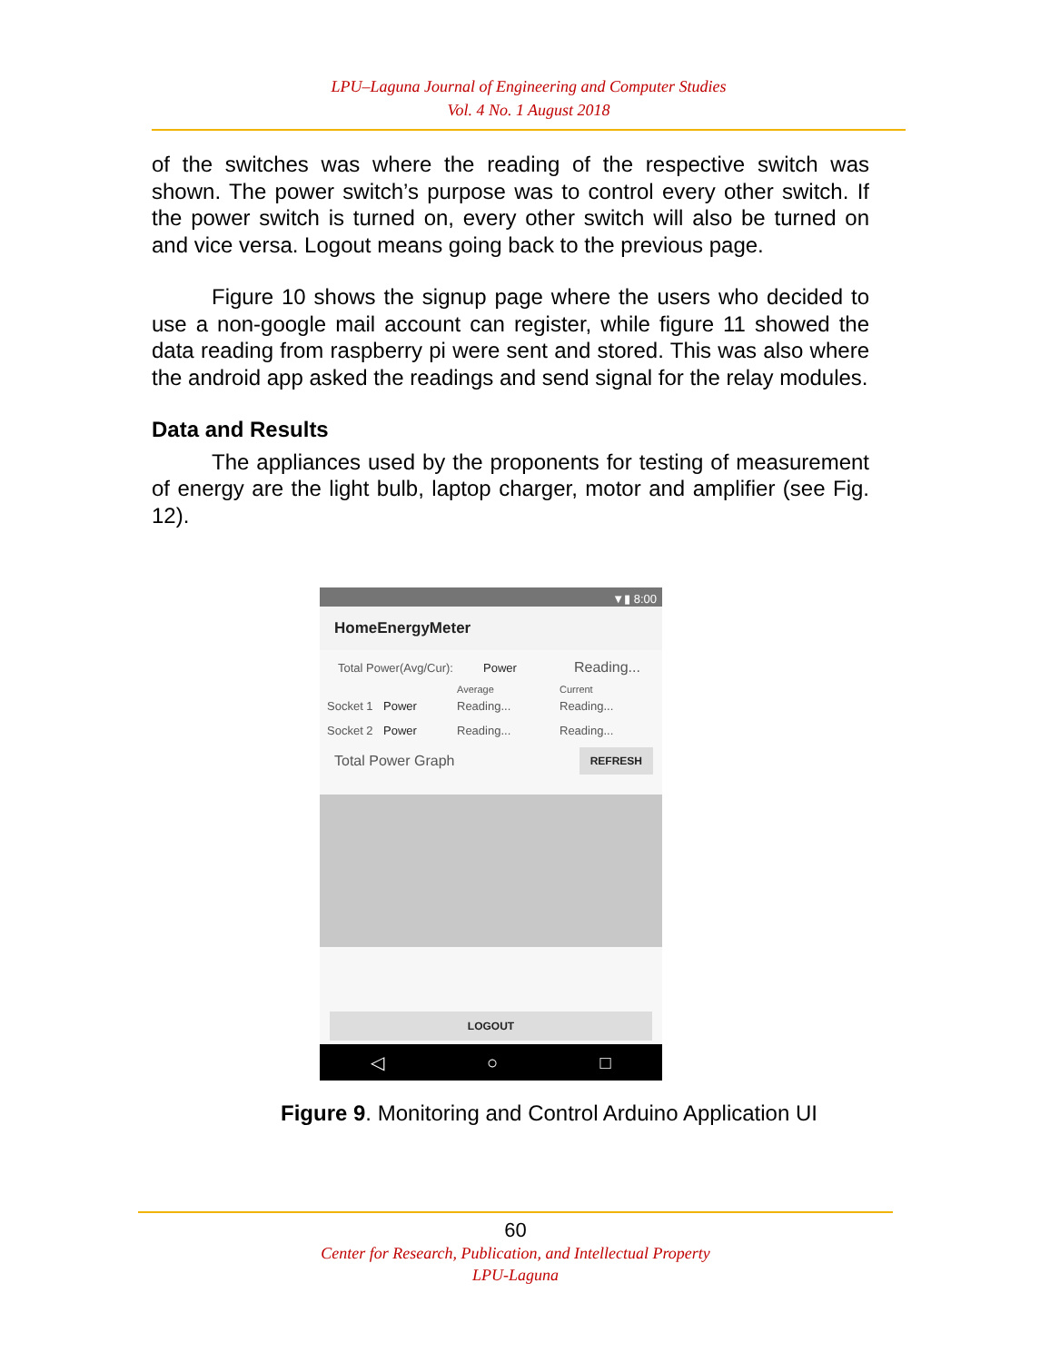LPU–Laguna Journal of Engineering and Computer Studies
Vol. 4 No. 1 August 2018
of the switches was where the reading of the respective switch was shown. The power switch’s purpose was to control every other switch. If the power switch is turned on, every other switch will also be turned on and vice versa. Logout means going back to the previous page.
Figure 10 shows the signup page where the users who decided to use a non-google mail account can register, while figure 11 showed the data reading from raspberry pi were sent and stored. This was also where the android app asked the readings and send signal for the relay modules.
Data and Results
The appliances used by the proponents for testing of measurement of energy are the light bulb, laptop charger, motor and amplifier (see Fig. 12).
▼▮ 8:00
HomeEnergyMeter
Total Power(Avg/Cur): Power Reading...
Average Current
Socket 1 Power Reading... Reading...
Socket 2 Power Reading... Reading...
Total Power Graph REFRESH
LOGOUT
◁ ○ □
Figure 9. Monitoring and Control Arduino Application UI
60
Center for Research, Publication, and Intellectual Property
LPU-Laguna